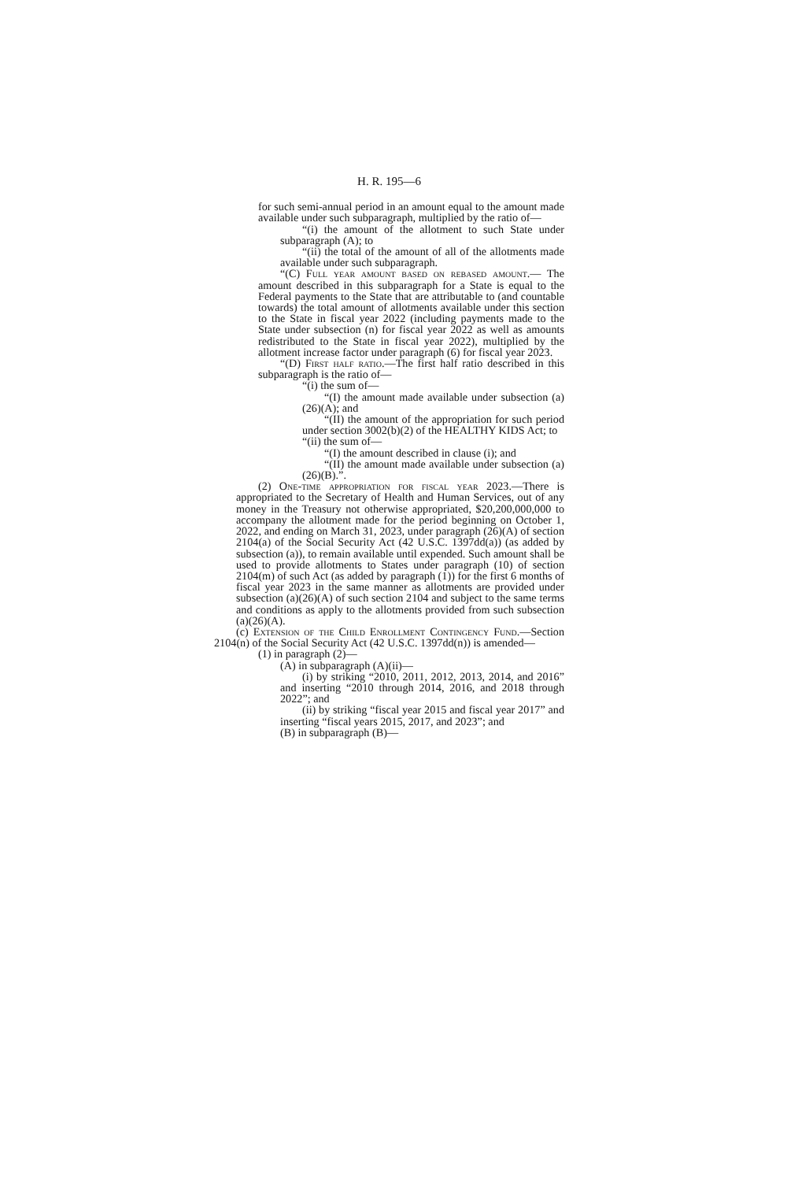H. R. 195—6
for such semi-annual period in an amount equal to the amount made available under such subparagraph, multiplied by the ratio of—
“(i) the amount of the allotment to such State under subparagraph (A); to
“(ii) the total of the amount of all of the allotments made available under such subparagraph.
“(C) Full year amount based on rebased amount.— The amount described in this subparagraph for a State is equal to the Federal payments to the State that are attributable to (and countable towards) the total amount of allotments available under this section to the State in fiscal year 2022 (including payments made to the State under subsection (n) for fiscal year 2022 as well as amounts redistributed to the State in fiscal year 2022), multiplied by the allotment increase factor under paragraph (6) for fiscal year 2023.
“(D) First half ratio.—The first half ratio described in this subparagraph is the ratio of—
“(i) the sum of—
“(I) the amount made available under subsection (a)(26)(A); and
“(II) the amount of the appropriation for such period under section 3002(b)(2) of the HEALTHY KIDS Act; to
“(ii) the sum of—
“(I) the amount described in clause (i); and
“(II) the amount made available under subsection (a)(26)(B).”.
(2) One-time appropriation for fiscal year 2023.—There is appropriated to the Secretary of Health and Human Services, out of any money in the Treasury not otherwise appropriated, $20,200,000,000 to accompany the allotment made for the period beginning on October 1, 2022, and ending on March 31, 2023, under paragraph (26)(A) of section 2104(a) of the Social Security Act (42 U.S.C. 1397dd(a)) (as added by subsection (a)), to remain available until expended. Such amount shall be used to provide allotments to States under paragraph (10) of section 2104(m) of such Act (as added by paragraph (1)) for the first 6 months of fiscal year 2023 in the same manner as allotments are provided under subsection (a)(26)(A) of such section 2104 and subject to the same terms and conditions as apply to the allotments provided from such subsection (a)(26)(A).
(c) Extension of the Child Enrollment Contingency Fund.—Section 2104(n) of the Social Security Act (42 U.S.C. 1397dd(n)) is amended—
(1) in paragraph (2)—
(A) in subparagraph (A)(ii)—
(i) by striking “2010, 2011, 2012, 2013, 2014, and 2016” and inserting “2010 through 2014, 2016, and 2018 through 2022”; and
(ii) by striking “fiscal year 2015 and fiscal year 2017” and inserting “fiscal years 2015, 2017, and 2023”; and
(B) in subparagraph (B)—